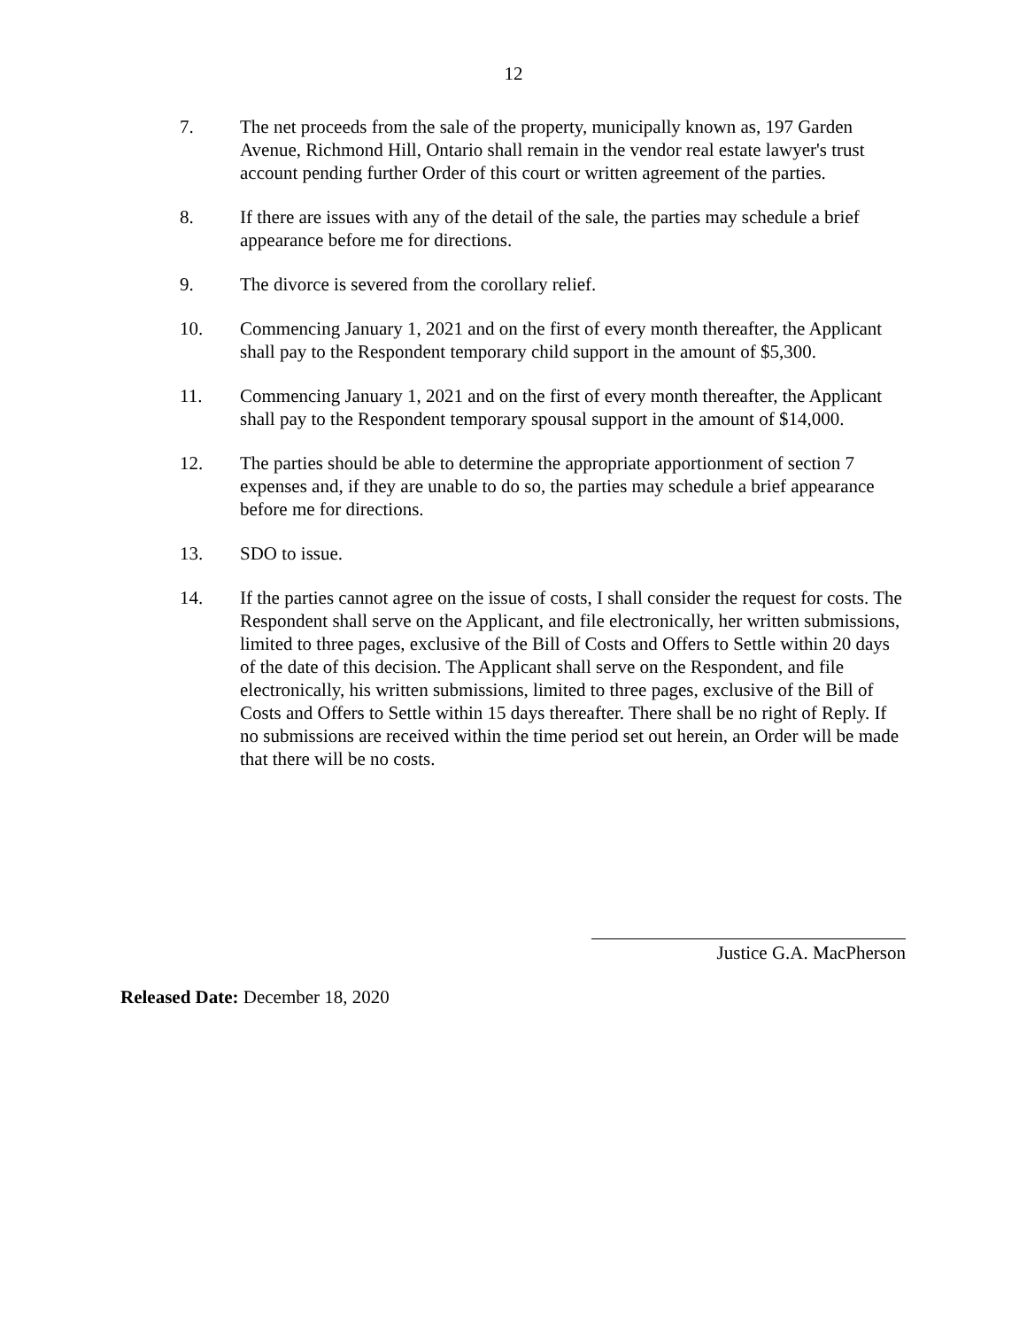12
7. The net proceeds from the sale of the property, municipally known as, 197 Garden Avenue, Richmond Hill, Ontario shall remain in the vendor real estate lawyer's trust account pending further Order of this court or written agreement of the parties.
8. If there are issues with any of the detail of the sale, the parties may schedule a brief appearance before me for directions.
9. The divorce is severed from the corollary relief.
10. Commencing January 1, 2021 and on the first of every month thereafter, the Applicant shall pay to the Respondent temporary child support in the amount of $5,300.
11. Commencing January 1, 2021 and on the first of every month thereafter, the Applicant shall pay to the Respondent temporary spousal support in the amount of $14,000.
12. The parties should be able to determine the appropriate apportionment of section 7 expenses and, if they are unable to do so, the parties may schedule a brief appearance before me for directions.
13. SDO to issue.
14. If the parties cannot agree on the issue of costs, I shall consider the request for costs. The Respondent shall serve on the Applicant, and file electronically, her written submissions, limited to three pages, exclusive of the Bill of Costs and Offers to Settle within 20 days of the date of this decision. The Applicant shall serve on the Respondent, and file electronically, his written submissions, limited to three pages, exclusive of the Bill of Costs and Offers to Settle within 15 days thereafter. There shall be no right of Reply. If no submissions are received within the time period set out herein, an Order will be made that there will be no costs.
Justice G.A. MacPherson
Released Date: December 18, 2020